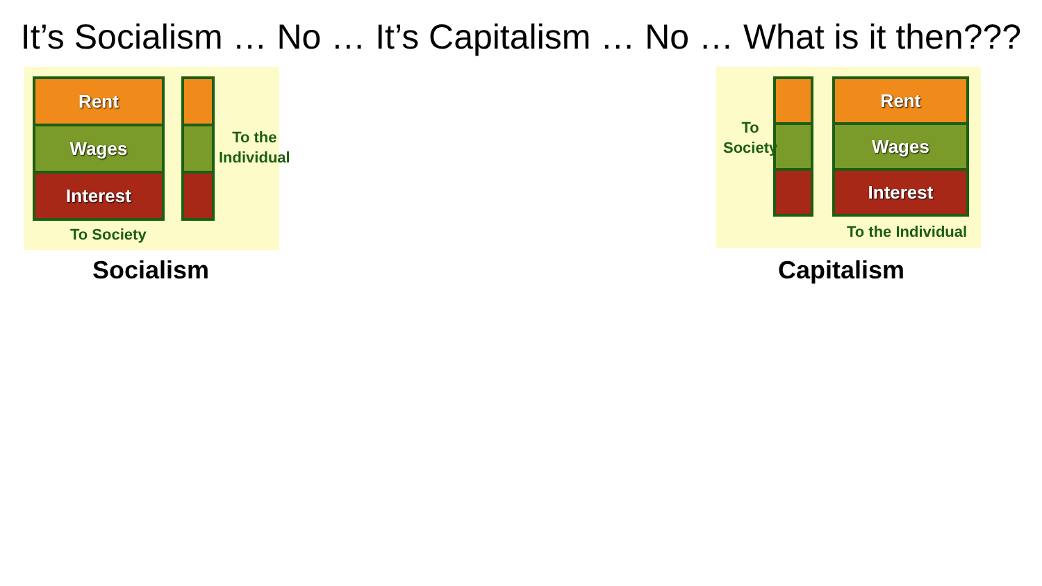It’s Socialism … No … It’s Capitalism … No … What is it then???
Rent
Wages
Interest
To the
Individual
To Society
Socialism
Rent
Wages
Interest
To
Society
To the Individual
Capitalism